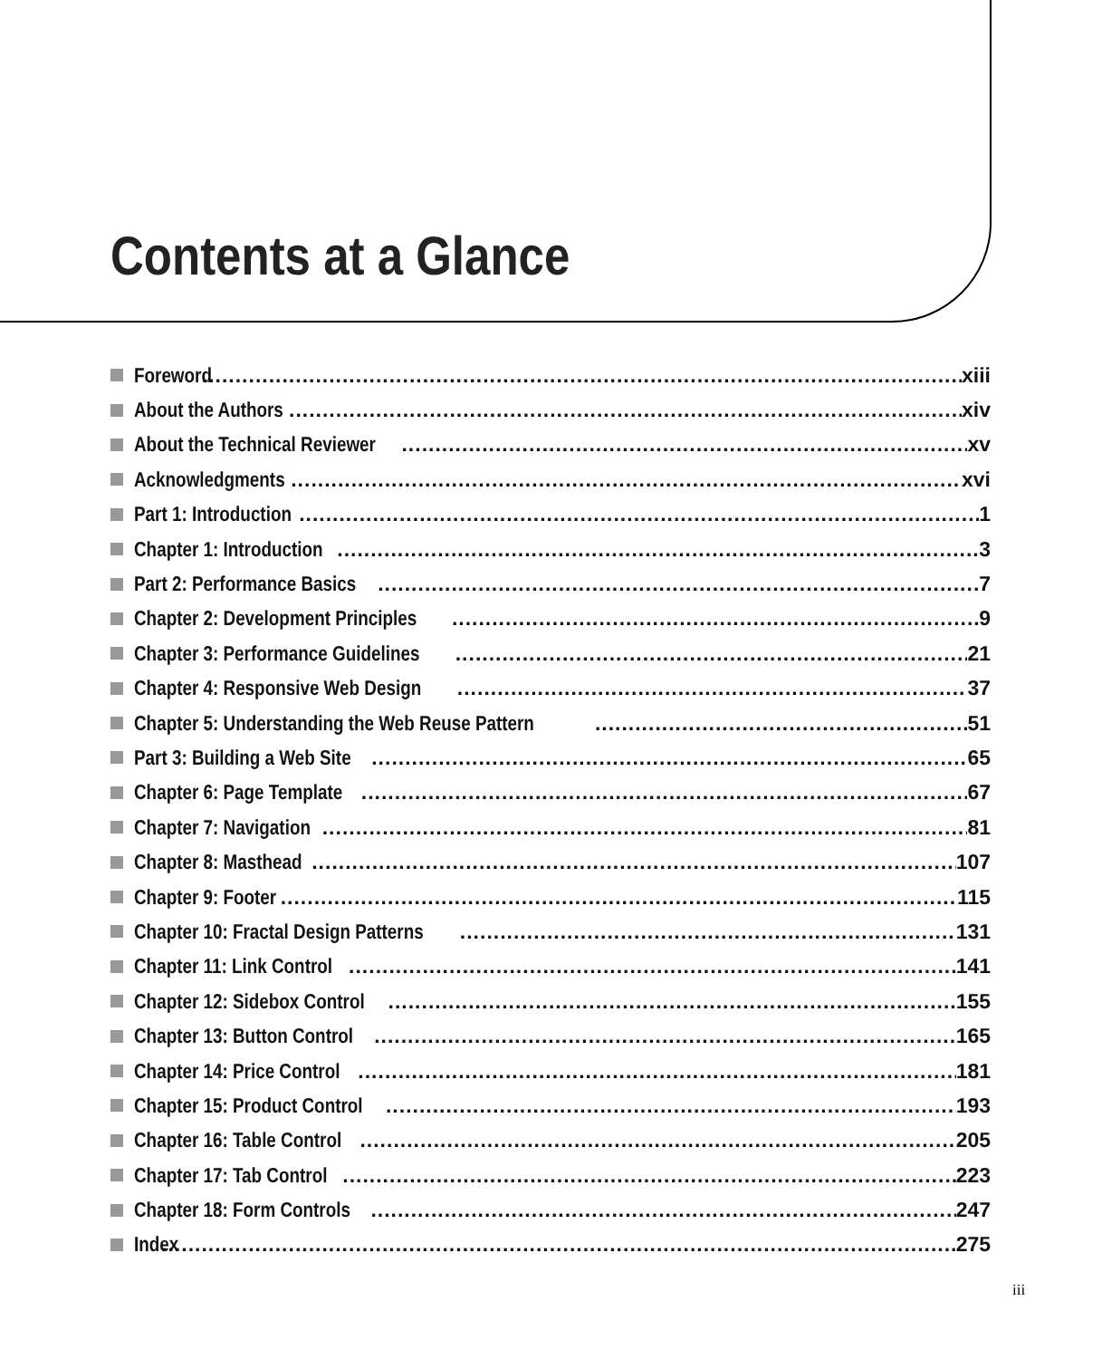Contents at a Glance
Foreword xiii
About the Authors xiv
About the Technical Reviewer xv
Acknowledgments xvi
Part 1: Introduction 1
Chapter 1: Introduction 3
Part 2: Performance Basics 7
Chapter 2: Development Principles 9
Chapter 3: Performance Guidelines 21
Chapter 4: Responsive Web Design 37
Chapter 5: Understanding the Web Reuse Pattern 51
Part 3: Building a Web Site 65
Chapter 6: Page Template 67
Chapter 7: Navigation 81
Chapter 8: Masthead 107
Chapter 9: Footer 115
Chapter 10: Fractal Design Patterns 131
Chapter 11: Link Control 141
Chapter 12: Sidebox Control 155
Chapter 13: Button Control 165
Chapter 14: Price Control 181
Chapter 15: Product Control 193
Chapter 16: Table Control 205
Chapter 17: Tab Control 223
Chapter 18: Form Controls 247
Index 275
iii